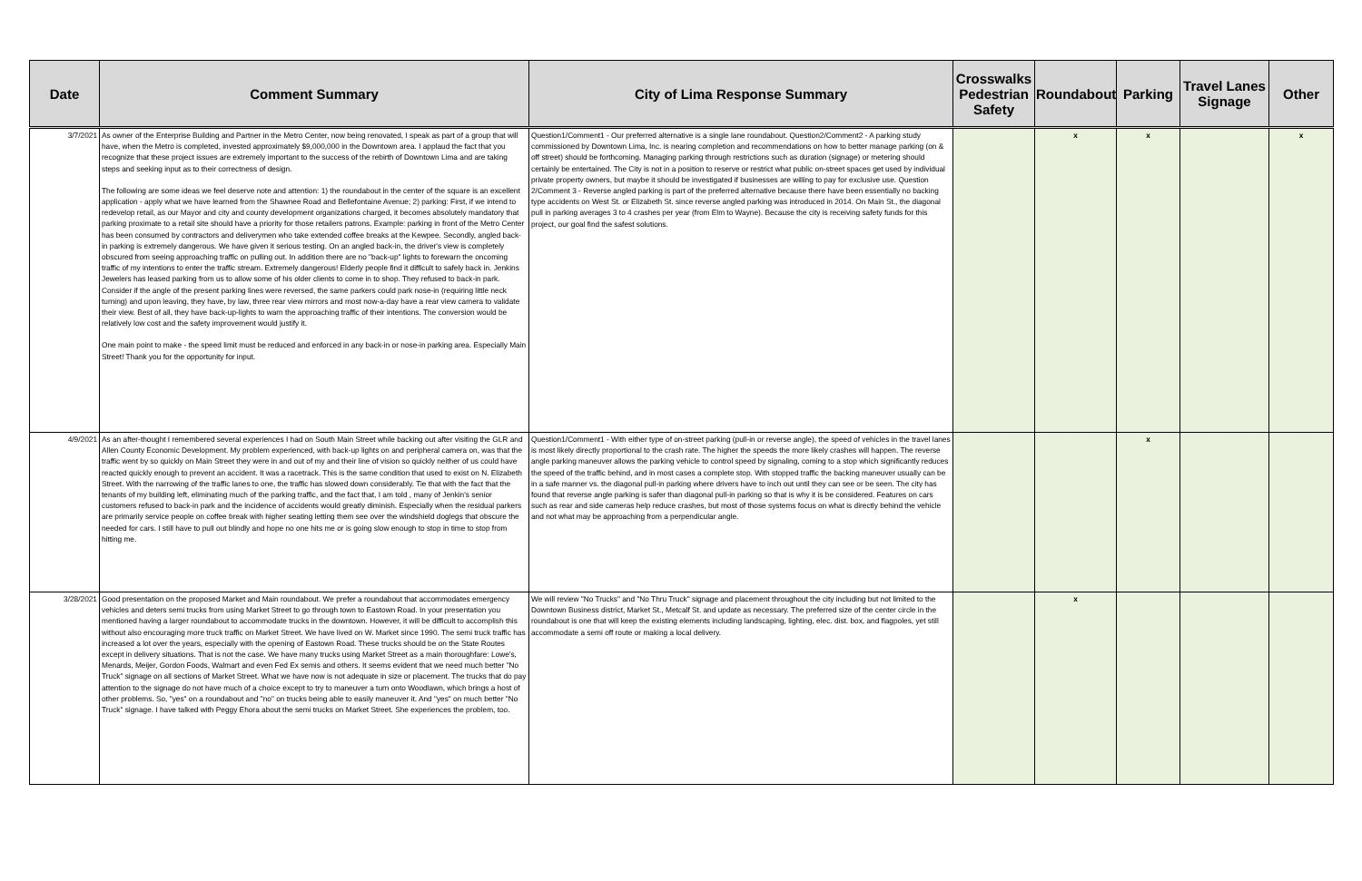| Date | Comment Summary | City of Lima Response Summary | Crosswalks Pedestrian Safety | Roundabout | Parking | Travel Lanes Signage | Other |
| --- | --- | --- | --- | --- | --- | --- | --- |
| 3/7/2021 | As owner of the Enterprise Building and Partner in the Metro Center, now being renovated, I speak as part of a group that will have, when the Metro is completed, invested approximately $9,000,000 in the Downtown area. I applaud the fact that you recognize that these project issues are extremely important to the success of the rebirth of Downtown Lima and are taking steps and seeking input as to their correctness of design. The following are some ideas we feel deserve note and attention: 1) the roundabout in the center of the square is an excellent application - apply what we have learned from the Shawnee Road and Bellefontaine Avenue; 2) parking: First, if we intend to redevelop retail, as our Mayor and city and county development organizations charged, it becomes absolutely mandatory that parking proximate to a retail site should have a priority for those retailers patrons. Example: parking in front of the Metro Center has been consumed by contractors and deliverymen who take extended coffee breaks at the Kewpee. Secondly, angled back-in parking is extremely dangerous. We have given it serious testing. On an angled back-in, the driver's view is completely obscured from seeing approaching traffic on pulling out. In addition there are no "back-up" lights to forewarn the oncoming traffic of my intentions to enter the traffic stream. Extremely dangerous! Elderly people find it difficult to safely back in. Jenkins Jewelers has leased parking from us to allow some of his older clients to come in to shop. They refused to back-in park. Consider if the angle of the present parking lines were reversed, the same parkers could park nose-in (requiring little neck turning) and upon leaving, they have, by law, three rear view mirrors and most now-a-day have a rear view camera to validate their view. Best of all, they have back-up-lights to warn the approaching traffic of their intentions. The conversion would be relatively low cost and the safety improvement would justify it. One main point to make - the speed limit must be reduced and enforced in any back-in or nose-in parking area. Especially Main Street! Thank you for the opportunity for input. | Question1/Comment1 - Our preferred alternative is a single lane roundabout. Question2/Comment2 - A parking study commissioned by Downtown Lima, Inc. is nearing completion and recommendations on how to better manage parking (on & off street) should be forthcoming. Managing parking through restrictions such as duration (signage) or metering should certainly be entertained. The City is not in a position to reserve or restrict what public on-street spaces get used by individual private property owners, but maybe it should be investigated if businesses are willing to pay for exclusive use. Question 2/Comment 3 - Reverse angled parking is part of the preferred alternative because there have been essentially no backing type accidents on West St. or Elizabeth St. since reverse angled parking was introduced in 2014. On Main St., the diagonal pull in parking averages 3 to 4 crashes per year (from Elm to Wayne). Because the city is receiving safety funds for this project, our goal find the safest solutions. | | x | x | | x |
| 4/9/2021 | As an after-thought I remembered several experiences I had on South Main Street while backing out after visiting the GLR and Allen County Economic Development. My problem experienced, with back-up lights on and peripheral camera on, was that the traffic went by so quickly on Main Street they were in and out of my and their line of vision so quickly neither of us could have reacted quickly enough to prevent an accident. It was a racetrack. This is the same condition that used to exist on N. Elizabeth Street. With the narrowing of the traffic lanes to one, the traffic has slowed down considerably. Tie that with the fact that the tenants of my building left, eliminating much of the parking traffic, and the fact that, I am told , many of Jenkin's senior customers refused to back-in park and the incidence of accidents would greatly diminish. Especially when the residual parkers are primarily service people on coffee break with higher seating letting them see over the windshield doglegs that obscure the needed for cars. I still have to pull out blindly and hope no one hits me or is going slow enough to stop in time to stop from hitting me. | Question1/Comment1 - With either type of on-street parking (pull-in or reverse angle), the speed of vehicles in the travel lanes is most likely directly proportional to the crash rate. The higher the speeds the more likely crashes will happen. The reverse angle parking maneuver allows the parking vehicle to control speed by signaling, coming to a stop which significantly reduces the speed of the traffic behind, and in most cases a complete stop. With stopped traffic the backing maneuver usually can be in a safe manner vs. the diagonal pull-in parking where drivers have to inch out until they can see or be seen. The city has found that reverse angle parking is safer than diagonal pull-in parking so that is why it is be considered. Features on cars such as rear and side cameras help reduce crashes, but most of those systems focus on what is directly behind the vehicle and not what may be approaching from a perpendicular angle. | | | x | | |
| 3/28/2021 | Good presentation on the proposed Market and Main roundabout. We prefer a roundabout that accommodates emergency vehicles and deters semi trucks from using Market Street to go through town to Eastown Road. In your presentation you mentioned having a larger roundabout to accommodate trucks in the downtown. However, it will be difficult to accomplish this without also encouraging more truck traffic on Market Street. We have lived on W. Market since 1990. The semi truck traffic has increased a lot over the years, especially with the opening of Eastown Road. These trucks should be on the State Routes except in delivery situations. That is not the case. We have many trucks using Market Street as a main thoroughfare: Lowe's, Menards, Meijer, Gordon Foods, Walmart and even Fed Ex semis and others. It seems evident that we need much better "No Truck" signage on all sections of Market Street. What we have now is not adequate in size or placement. The trucks that do pay attention to the signage do not have much of a choice except to try to maneuver a turn onto Woodlawn, which brings a host of other problems. So, "yes" on a roundabout and "no" on trucks being able to easily maneuver it. And "yes" on much better "No Truck" signage. I have talked with Peggy Ehora about the semi trucks on Market Street. She experiences the problem, too. | We will review "No Trucks" and "No Thru Truck" signage and placement throughout the city including but not limited to the Downtown Business district, Market St., Metcalf St. and update as necessary. The preferred size of the center circle in the roundabout is one that will keep the existing elements including landscaping, lighting, elec. dist. box, and flagpoles, yet still accommodate a semi off route or making a local delivery. | | x | | | |